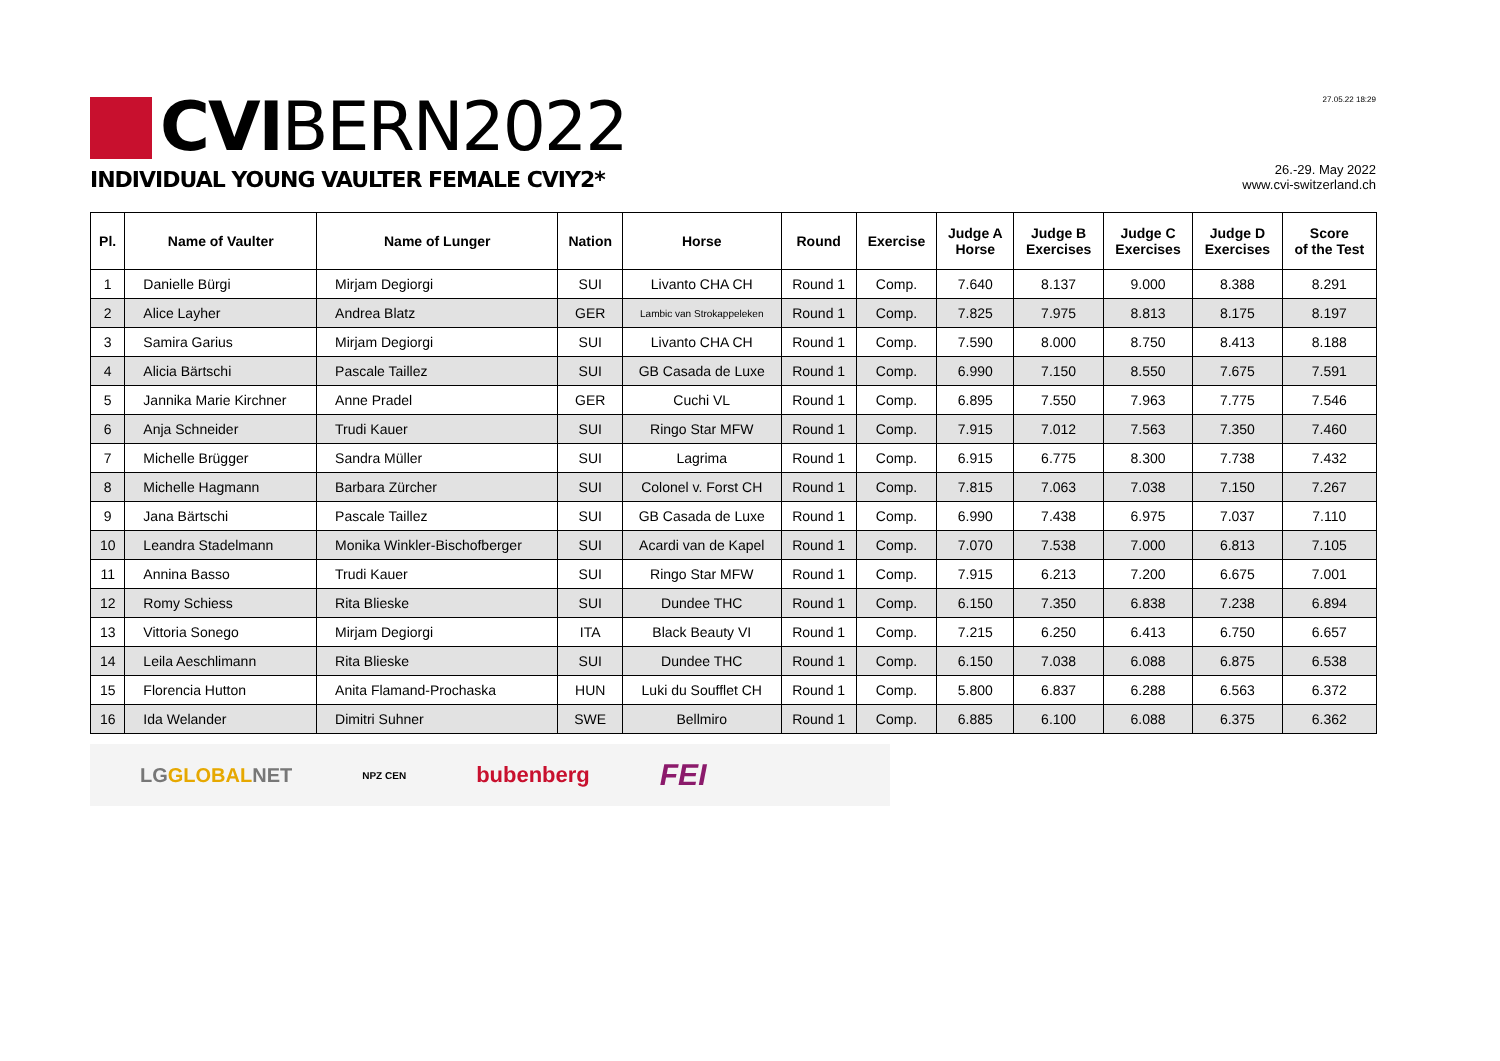CVIBERN2022
INDIVIDUAL YOUNG VAULTER FEMALE CVIY2*
27.05.22 18:29
26.-29. May 2022
www.cvi-switzerland.ch
| Pl. | Name of Vaulter | Name of Lunger | Nation | Horse | Round | Exercise | Judge A Horse | Judge B Exercises | Judge C Exercises | Judge D Exercises | Score of the Test |
| --- | --- | --- | --- | --- | --- | --- | --- | --- | --- | --- | --- |
| 1 | Danielle Bürgi | Mirjam Degiorgi | SUI | Livanto CHA CH | Round 1 | Comp. | 7.640 | 8.137 | 9.000 | 8.388 | 8.291 |
| 2 | Alice Layher | Andrea Blatz | GER | Lambic van Strokappeleken | Round 1 | Comp. | 7.825 | 7.975 | 8.813 | 8.175 | 8.197 |
| 3 | Samira Garius | Mirjam Degiorgi | SUI | Livanto CHA CH | Round 1 | Comp. | 7.590 | 8.000 | 8.750 | 8.413 | 8.188 |
| 4 | Alicia Bärtschi | Pascale Taillez | SUI | GB Casada de Luxe | Round 1 | Comp. | 6.990 | 7.150 | 8.550 | 7.675 | 7.591 |
| 5 | Jannika Marie Kirchner | Anne Pradel | GER | Cuchi VL | Round 1 | Comp. | 6.895 | 7.550 | 7.963 | 7.775 | 7.546 |
| 6 | Anja Schneider | Trudi Kauer | SUI | Ringo Star MFW | Round 1 | Comp. | 7.915 | 7.012 | 7.563 | 7.350 | 7.460 |
| 7 | Michelle Brügger | Sandra Müller | SUI | Lagrima | Round 1 | Comp. | 6.915 | 6.775 | 8.300 | 7.738 | 7.432 |
| 8 | Michelle Hagmann | Barbara Zürcher | SUI | Colonel v. Forst CH | Round 1 | Comp. | 7.815 | 7.063 | 7.038 | 7.150 | 7.267 |
| 9 | Jana Bärtschi | Pascale Taillez | SUI | GB Casada de Luxe | Round 1 | Comp. | 6.990 | 7.438 | 6.975 | 7.037 | 7.110 |
| 10 | Leandra Stadelmann | Monika Winkler-Bischofberger | SUI | Acardi van de Kapel | Round 1 | Comp. | 7.070 | 7.538 | 7.000 | 6.813 | 7.105 |
| 11 | Annina Basso | Trudi Kauer | SUI | Ringo Star MFW | Round 1 | Comp. | 7.915 | 6.213 | 7.200 | 6.675 | 7.001 |
| 12 | Romy Schiess | Rita Blieske | SUI | Dundee THC | Round 1 | Comp. | 6.150 | 7.350 | 6.838 | 7.238 | 6.894 |
| 13 | Vittoria Sonego | Mirjam Degiorgi | ITA | Black Beauty VI | Round 1 | Comp. | 7.215 | 6.250 | 6.413 | 6.750 | 6.657 |
| 14 | Leila Aeschlimann | Rita Blieske | SUI | Dundee THC | Round 1 | Comp. | 6.150 | 7.038 | 6.088 | 6.875 | 6.538 |
| 15 | Florencia Hutton | Anita Flamand-Prochaska | HUN | Luki du Soufflet CH | Round 1 | Comp. | 5.800 | 6.837 | 6.288 | 6.563 | 6.372 |
| 16 | Ida Welander | Dimitri Suhner | SWE | Bellmiro | Round 1 | Comp. | 6.885 | 6.100 | 6.088 | 6.375 | 6.362 |
LGGLOBALNET NPZ CEN bubenberg FEI